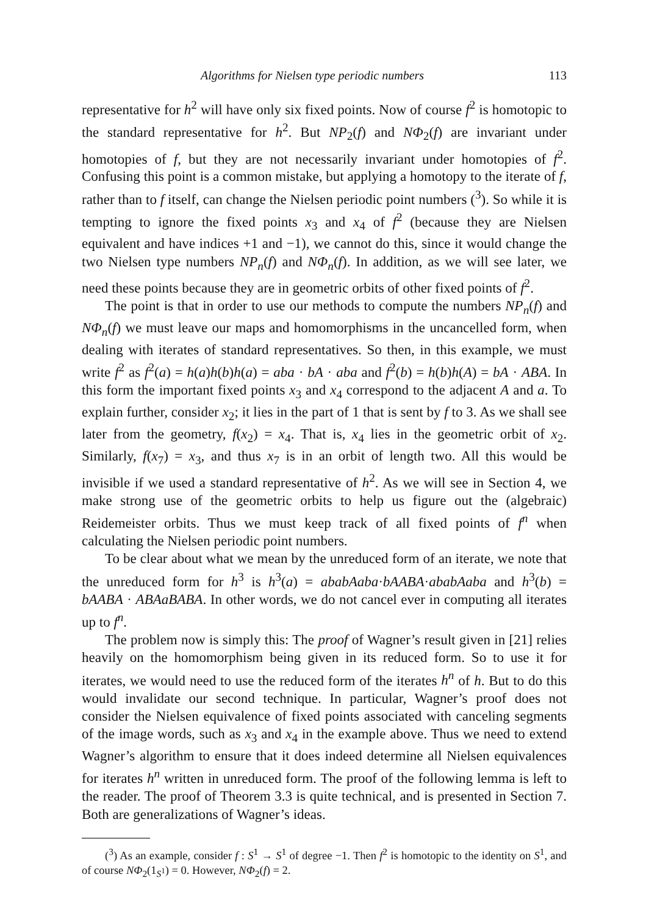Algorithms for Nielsen type periodic numbers 113
representative for h<sup>2</sup> will have only six fixed points. Now of course f<sup>2</sup> is homotopic to the standard representative for h<sup>2</sup>. But NP<sub>2</sub>(f) and NΦ<sub>2</sub>(f) are invariant under homotopies of f, but they are not necessarily invariant under homotopies of f<sup>2</sup>. Confusing this point is a common mistake, but applying a homotopy to the iterate of f, rather than to f itself, can change the Nielsen periodic point numbers (<sup>3</sup>). So while it is tempting to ignore the fixed points x<sub>3</sub> and x<sub>4</sub> of f<sup>2</sup> (because they are Nielsen equivalent and have indices +1 and −1), we cannot do this, since it would change the two Nielsen type numbers NP<sub>n</sub>(f) and NΦ<sub>n</sub>(f). In addition, as we will see later, we need these points because they are in geometric orbits of other fixed points of f<sup>2</sup>.
The point is that in order to use our methods to compute the numbers NP<sub>n</sub>(f) and NΦ<sub>n</sub>(f) we must leave our maps and homomorphisms in the uncancelled form, when dealing with iterates of standard representatives. So then, in this example, we must write f<sup>2</sup> as f<sup>2</sup>(a) = h(a)h(b)h(a) = aba · bA · aba and f<sup>2</sup>(b) = h(b)h(A) = bA · ABA. In this form the important fixed points x<sub>3</sub> and x<sub>4</sub> correspond to the adjacent A and a. To explain further, consider x<sub>2</sub>; it lies in the part of 1 that is sent by f to 3. As we shall see later from the geometry, f(x<sub>2</sub>) = x<sub>4</sub>. That is, x<sub>4</sub> lies in the geometric orbit of x<sub>2</sub>. Similarly, f(x<sub>7</sub>) = x<sub>3</sub>, and thus x<sub>7</sub> is in an orbit of length two. All this would be invisible if we used a standard representative of h<sup>2</sup>. As we will see in Section 4, we make strong use of the geometric orbits to help us figure out the (algebraic) Reidemeister orbits. Thus we must keep track of all fixed points of f<sup>n</sup> when calculating the Nielsen periodic point numbers.
To be clear about what we mean by the unreduced form of an iterate, we note that the unreduced form for h<sup>3</sup> is h<sup>3</sup>(a) = ababAaba·bAABA·ababAaba and h<sup>3</sup>(b) = bAABA · ABAaBABA. In other words, we do not cancel ever in computing all iterates up to f<sup>n</sup>.
The problem now is simply this: The proof of Wagner’s result given in [21] relies heavily on the homomorphism being given in its reduced form. So to use it for iterates, we would need to use the reduced form of the iterates h<sup>n</sup> of h. But to do this would invalidate our second technique. In particular, Wagner’s proof does not consider the Nielsen equivalence of fixed points associated with canceling segments of the image words, such as x<sub>3</sub> and x<sub>4</sub> in the example above. Thus we need to extend Wagner’s algorithm to ensure that it does indeed determine all Nielsen equivalences for iterates h<sup>n</sup> written in unreduced form. The proof of the following lemma is left to the reader. The proof of Theorem 3.3 is quite technical, and is presented in Section 7. Both are generalizations of Wagner’s ideas.
(<sup>3</sup>) As an example, consider f : S<sup>1</sup> → S<sup>1</sup> of degree −1. Then f<sup>2</sup> is homotopic to the identity on S<sup>1</sup>, and of course NΦ<sub>2</sub>(1<sub>S<sup>1</sup></sub>) = 0. However, NΦ<sub>2</sub>(f) = 2.